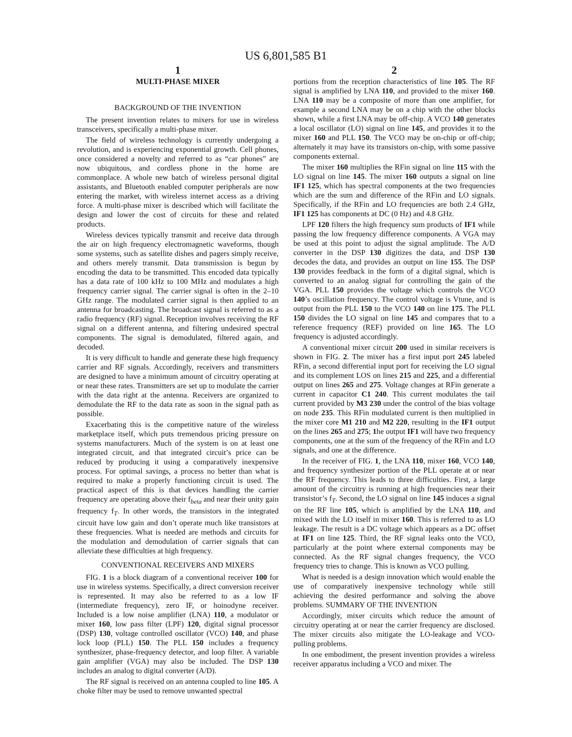US 6,801,585 B1
1
MULTI-PHASE MIXER
BACKGROUND OF THE INVENTION
The present invention relates to mixers for use in wireless transceivers, specifically a multi-phase mixer.
The field of wireless technology is currently undergoing a revolution, and is experiencing exponential growth. Cell phones, once considered a novelty and referred to as “car phones” are now ubiquitous, and cordless phone in the home are commonplace. A whole new batch of wireless personal digital assistants, and Bluetooth enabled computer peripherals are now entering the market, with wireless internet access as a driving force. A multi-phase mixer is described which will facilitate the design and lower the cost of circuits for these and related products.
Wireless devices typically transmit and receive data through the air on high frequency electromagnetic waveforms, though some systems, such as satellite dishes and pagers simply receive, and others merely transmit. Data transmission is begun by encoding the data to be transmitted. This encoded data typically has a data rate of 100 kHz to 100 MHz and modulates a high frequency carrier signal. The carrier signal is often in the 2–10 GHz range. The modulated carrier signal is then applied to an antenna for broadcasting. The broadcast signal is referred to as a radio frequency (RF) signal. Reception involves receiving the RF signal on a different antenna, and filtering undesired spectral components. The signal is demodulated, filtered again, and decoded.
It is very difficult to handle and generate these high frequency carrier and RF signals. Accordingly, receivers and transmitters are designed to have a minimum amount of circuitry operating at or near these rates. Transmitters are set up to modulate the carrier with the data right at the antenna. Receivers are organized to demodulate the RF to the data rate as soon in the signal path as possible.
Exacerbating this is the competitive nature of the wireless marketplace itself, which puts tremendous pricing pressure on systems manufacturers. Much of the system is on at least one integrated circuit, and that integrated circuit’s price can be reduced by producing it using a comparatively inexpensive process. For optimal savings, a process no better than what is required to make a properly functioning circuit is used. The practical aspect of this is that devices handling the carrier frequency are operating above their f<sub>beta</sub> and near their unity gain frequency f<sub>T</sub>. In other words, the transistors in the integrated circuit have low gain and don’t operate much like transistors at these frequencies. What is needed are methods and circuits for the modulation and demodulation of carrier signals that can alleviate these difficulties at high frequency.
CONVENTIONAL RECEIVERS AND MIXERS
FIG. 1 is a block diagram of a conventional receiver 100 for use in wireless systems. Specifically, a direct conversion receiver is represented. It may also be referred to as a low IF (intermediate frequency), zero IF, or hoinodyne receiver. Included is a low noise amplifier (LNA) 110, a modulator or mixer 160, low pass filter (LPF) 120, digital signal processor (DSP) 130, voltage controlled oscillator (VCO) 140, and phase lock loop (PLL) 150. The PLL 150 includes a frequency synthesizer, phase-frequency detector, and loop filter. A variable gain amplifier (VGA) may also be included. The DSP 130 includes an analog to digital converter (A/D).
The RF signal is received on an antenna coupled to line 105. A choke filter may be used to remove unwanted spectral
2
portions from the reception characteristics of line 105. The RF signal is amplified by LNA 110, and provided to the mixer 160. LNA 110 may be a composite of more than one amplifier, for example a second LNA may be on a chip with the other blocks shown, while a first LNA may be off-chip. A VCO 140 generates a local oscillator (LO) signal on line 145, and provides it to the mixer 160 and PLL 150. The VCO may be on-chip or off-chip; alternately it may have its transistors on-chip, with some passive components external.
The mixer 160 multiplies the RFin signal on line 115 with the LO signal on line 145. The mixer 160 outputs a signal on line IF1 125, which has spectral components at the two frequencies which are the sum and difference of the RFin and LO signals. Specifically, if the RFin and LO frequencies are both 2.4 GHz, IF1 125 has components at DC (0 Hz) and 4.8 GHz.
LPF 120 filters the high frequency sum products of IF1 while passing the low frequency difference components. A VGA may be used at this point to adjust the signal amplitude. The A/D converter in the DSP 130 digitizes the data, and DSP 130 decodes the data, and provides an output on line 155. The DSP 130 provides feedback in the form of a digital signal, which is converted to an analog signal for controlling the gain of the VGA. PLL 150 provides the voltage which controls the VCO 140’s oscillation frequency. The control voltage is Vtune, and is output from the PLL 150 to the VCO 140 on line 175. The PLL 150 divides the LO signal on line 145 and compares that to a reference frequency (REF) provided on line 165. The LO frequency is adjusted accordingly.
A conventional mixer circuit 200 used in similar receivers is shown in FIG. 2. The mixer has a first input port 245 labeled RFin, a second differential input port for receiving the LO signal and its complement LOS on lines 215 and 225, and a differential output on lines 265 and 275. Voltage changes at RFin generate a current in capacitor C1 240. This current modulates the tail current provided by M3 230 under the control of the bias voltage on node 235. This RFin modulated current is then multiplied in the mixer core M1 210 and M2 220, resulting in the IF1 output on the lines 265 and 275; 1he output IF1 will have two frequency components, one at the sum of the frequency of the RFin and LO signals, and one at the difference.
In the receiver of FIG. 1, the LNA 110, mixer 160, VCO 140, and frequency synthesizer portion of the PLL operate at or near the RF frequency. This leads to three difficulties. First, a large amount of the circuitry is running at high frequencies near their transistor’s f<sub>T</sub>. Second, the LO signal on line 145 induces a signal on the RF line 105, which is amplified by the LNA 110, and mixed with the LO itself in mixer 160. This is referred to as LO leakage. The result is a DC voltage which appears as a DC offset at IF1 on line 125. Third, the RF signal leaks onto the VCO, particularly at the point where external components may be connected. As the RF signal changes frequency, the VCO frequency tries to change. This is known as VCO pulling.
What is needed is a design innovation which would enable the use of comparatively inexpensive technology while still achieving the desired performance and solving the above problems. SUMMARY OF THE INVENTION
Accordingly, mixer circuits which reduce the amount of circuitry operating at or near the carrier frequency are disclosed. The mixer circuits also mitigate the LO-leakage and VCO-pulling problems.
In one embodiment, the present invention provides a wireless receiver apparatus including a VCO and mixer. The